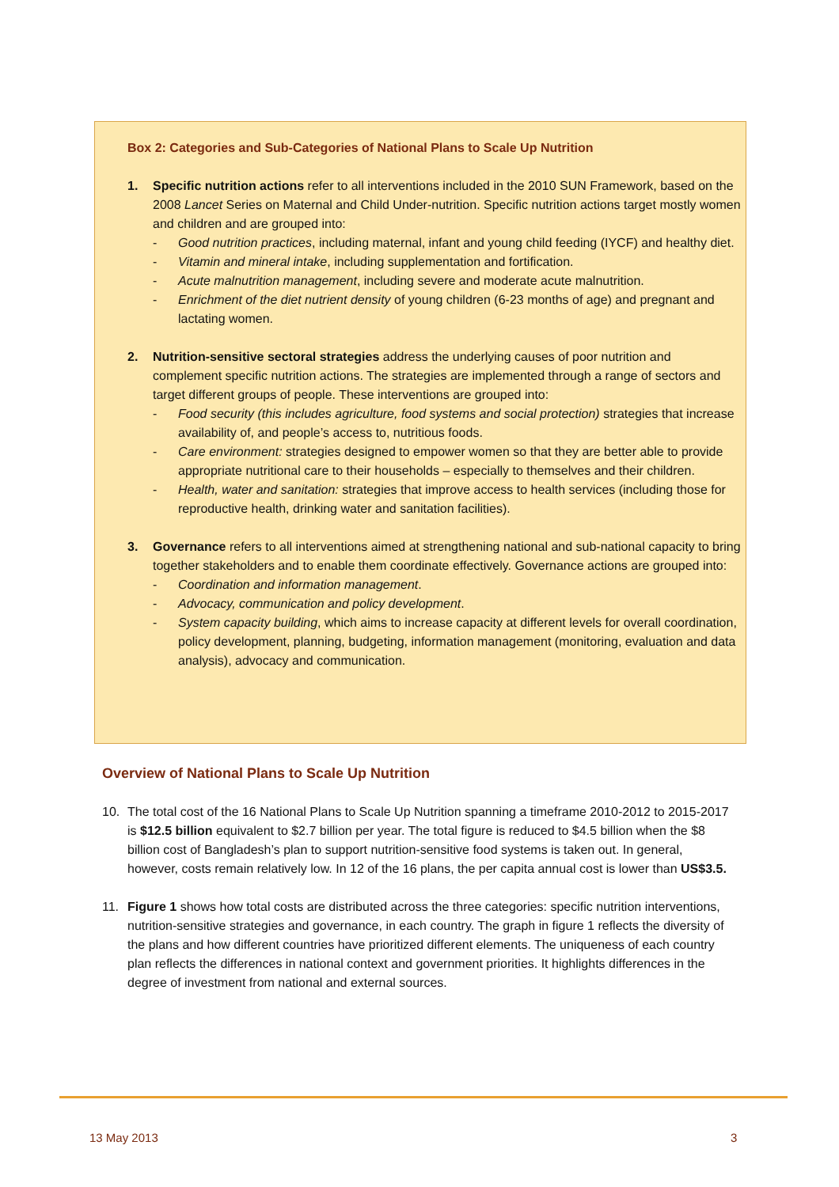Box 2: Categories and Sub-Categories of National Plans to Scale Up Nutrition
1. Specific nutrition actions refer to all interventions included in the 2010 SUN Framework, based on the 2008 Lancet Series on Maternal and Child Under-nutrition. Specific nutrition actions target mostly women and children and are grouped into:
- Good nutrition practices, including maternal, infant and young child feeding (IYCF) and healthy diet.
- Vitamin and mineral intake, including supplementation and fortification.
- Acute malnutrition management, including severe and moderate acute malnutrition.
- Enrichment of the diet nutrient density of young children (6-23 months of age) and pregnant and lactating women.
2. Nutrition-sensitive sectoral strategies address the underlying causes of poor nutrition and complement specific nutrition actions. The strategies are implemented through a range of sectors and target different groups of people. These interventions are grouped into:
- Food security (this includes agriculture, food systems and social protection) strategies that increase availability of, and people’s access to, nutritious foods.
- Care environment: strategies designed to empower women so that they are better able to provide appropriate nutritional care to their households – especially to themselves and their children.
- Health, water and sanitation: strategies that improve access to health services (including those for reproductive health, drinking water and sanitation facilities).
3. Governance refers to all interventions aimed at strengthening national and sub-national capacity to bring together stakeholders and to enable them coordinate effectively. Governance actions are grouped into:
- Coordination and information management.
- Advocacy, communication and policy development.
- System capacity building, which aims to increase capacity at different levels for overall coordination, policy development, planning, budgeting, information management (monitoring, evaluation and data analysis), advocacy and communication.
Overview of National Plans to Scale Up Nutrition
10. The total cost of the 16 National Plans to Scale Up Nutrition spanning a timeframe 2010-2012 to 2015-2017 is $12.5 billion equivalent to $2.7 billion per year. The total figure is reduced to $4.5 billion when the $8 billion cost of Bangladesh’s plan to support nutrition-sensitive food systems is taken out. In general, however, costs remain relatively low. In 12 of the 16 plans, the per capita annual cost is lower than US$3.5.
11. Figure 1 shows how total costs are distributed across the three categories: specific nutrition interventions, nutrition-sensitive strategies and governance, in each country. The graph in figure 1 reflects the diversity of the plans and how different countries have prioritized different elements. The uniqueness of each country plan reflects the differences in national context and government priorities. It highlights differences in the degree of investment from national and external sources.
13 May 2013 3